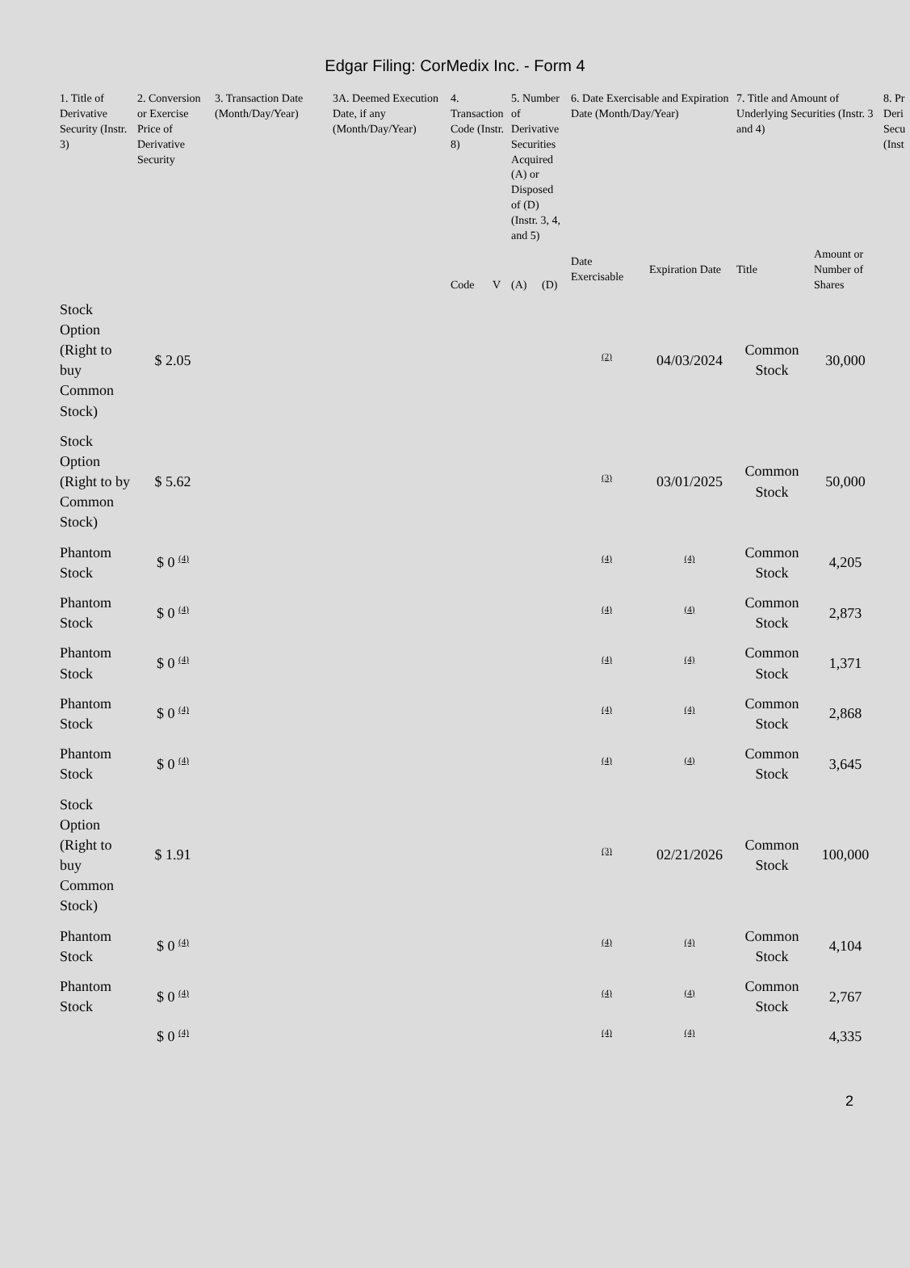Edgar Filing: CorMedix Inc. - Form 4
| 1. Title of Derivative Security (Instr. 3) | 2. Conversion or Exercise Price of Derivative Security | 3. Transaction Date (Month/Day/Year) | 3A. Deemed Execution Date, if any (Month/Day/Year) | 4. Transaction Code (Instr. 8) | | 5. Number of Derivative Securities Acquired (A) or Disposed of (D) (Instr. 3, 4, and 5) | | 6. Date Exercisable and Expiration Date (Month/Day/Year) | | 7. Title and Amount of Underlying Securities (Instr. 3 and 4) | | 8. Pr Deri Secu (Inst |
| --- | --- | --- | --- | --- | --- | --- | --- | --- | --- | --- | --- | --- |
| | | | | Code | V | (A) | (D) | Date Exercisable | Expiration Date | Title | Amount or Number of Shares | |
| Stock Option (Right to buy Common Stock) | $ 2.05 | | | | | | | (2) | 04/03/2024 | Common Stock | 30,000 | |
| Stock Option (Right to by Common Stock) | $ 5.62 | | | | | | | (3) | 03/01/2025 | Common Stock | 50,000 | |
| Phantom Stock | $ 0 (4) | | | | | | | (4) | (4) | Common Stock | 4,205 | |
| Phantom Stock | $ 0 (4) | | | | | | | (4) | (4) | Common Stock | 2,873 | |
| Phantom Stock | $ 0 (4) | | | | | | | (4) | (4) | Common Stock | 1,371 | |
| Phantom Stock | $ 0 (4) | | | | | | | (4) | (4) | Common Stock | 2,868 | |
| Phantom Stock | $ 0 (4) | | | | | | | (4) | (4) | Common Stock | 3,645 | |
| Stock Option (Right to buy Common Stock) | $ 1.91 | | | | | | | (3) | 02/21/2026 | Common Stock | 100,000 | |
| Phantom Stock | $ 0 (4) | | | | | | | (4) | (4) | Common Stock | 4,104 | |
| Phantom Stock | $ 0 (4) | | | | | | | (4) | (4) | Common Stock | 2,767 | |
| | $ 0 (4) | | | | | | | (4) | (4) | | 4,335 | |
2